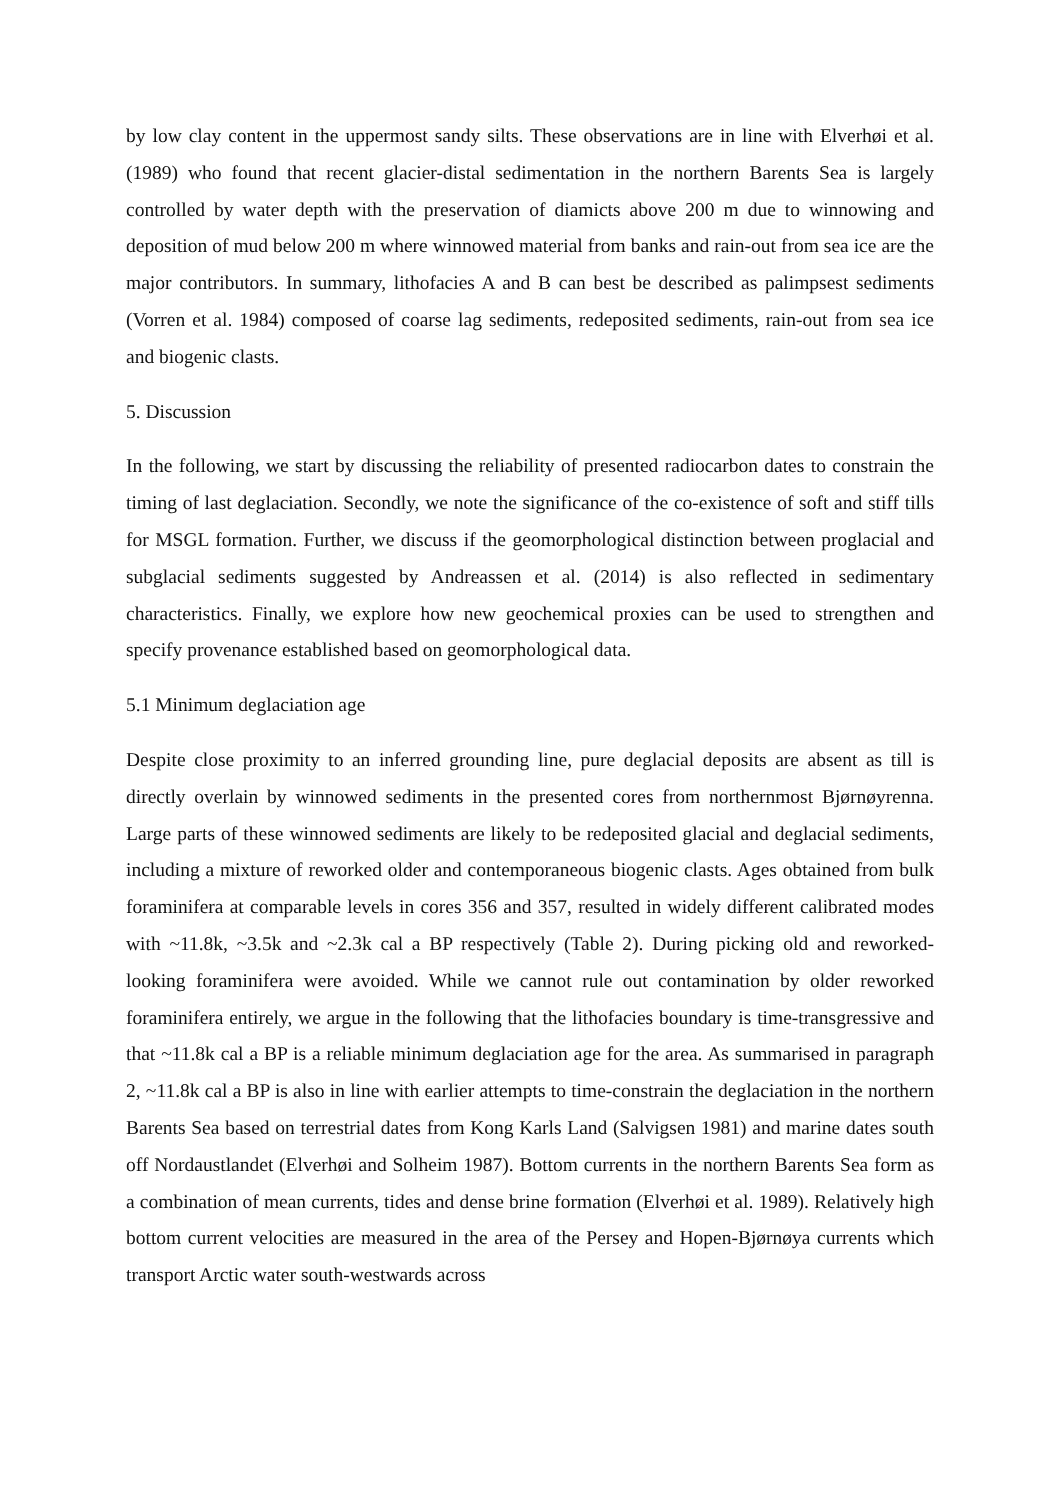by low clay content in the uppermost sandy silts. These observations are in line with Elverhøi et al. (1989) who found that recent glacier-distal sedimentation in the northern Barents Sea is largely controlled by water depth with the preservation of diamicts above 200 m due to winnowing and deposition of mud below 200 m where winnowed material from banks and rain-out from sea ice are the major contributors. In summary, lithofacies A and B can best be described as palimpsest sediments (Vorren et al. 1984) composed of coarse lag sediments, redeposited sediments, rain-out from sea ice and biogenic clasts.
5. Discussion
In the following, we start by discussing the reliability of presented radiocarbon dates to constrain the timing of last deglaciation. Secondly, we note the significance of the co-existence of soft and stiff tills for MSGL formation. Further, we discuss if the geomorphological distinction between proglacial and subglacial sediments suggested by Andreassen et al. (2014) is also reflected in sedimentary characteristics. Finally, we explore how new geochemical proxies can be used to strengthen and specify provenance established based on geomorphological data.
5.1 Minimum deglaciation age
Despite close proximity to an inferred grounding line, pure deglacial deposits are absent as till is directly overlain by winnowed sediments in the presented cores from northernmost Bjørnøyrenna. Large parts of these winnowed sediments are likely to be redeposited glacial and deglacial sediments, including a mixture of reworked older and contemporaneous biogenic clasts. Ages obtained from bulk foraminifera at comparable levels in cores 356 and 357, resulted in widely different calibrated modes with ~11.8k, ~3.5k and ~2.3k cal a BP respectively (Table 2). During picking old and reworked-looking foraminifera were avoided. While we cannot rule out contamination by older reworked foraminifera entirely, we argue in the following that the lithofacies boundary is time-transgressive and that ~11.8k cal a BP is a reliable minimum deglaciation age for the area. As summarised in paragraph 2, ~11.8k cal a BP is also in line with earlier attempts to time-constrain the deglaciation in the northern Barents Sea based on terrestrial dates from Kong Karls Land (Salvigsen 1981) and marine dates south off Nordaustlandet (Elverhøi and Solheim 1987). Bottom currents in the northern Barents Sea form as a combination of mean currents, tides and dense brine formation (Elverhøi et al. 1989). Relatively high bottom current velocities are measured in the area of the Persey and Hopen-Bjørnøya currents which transport Arctic water south-westwards across